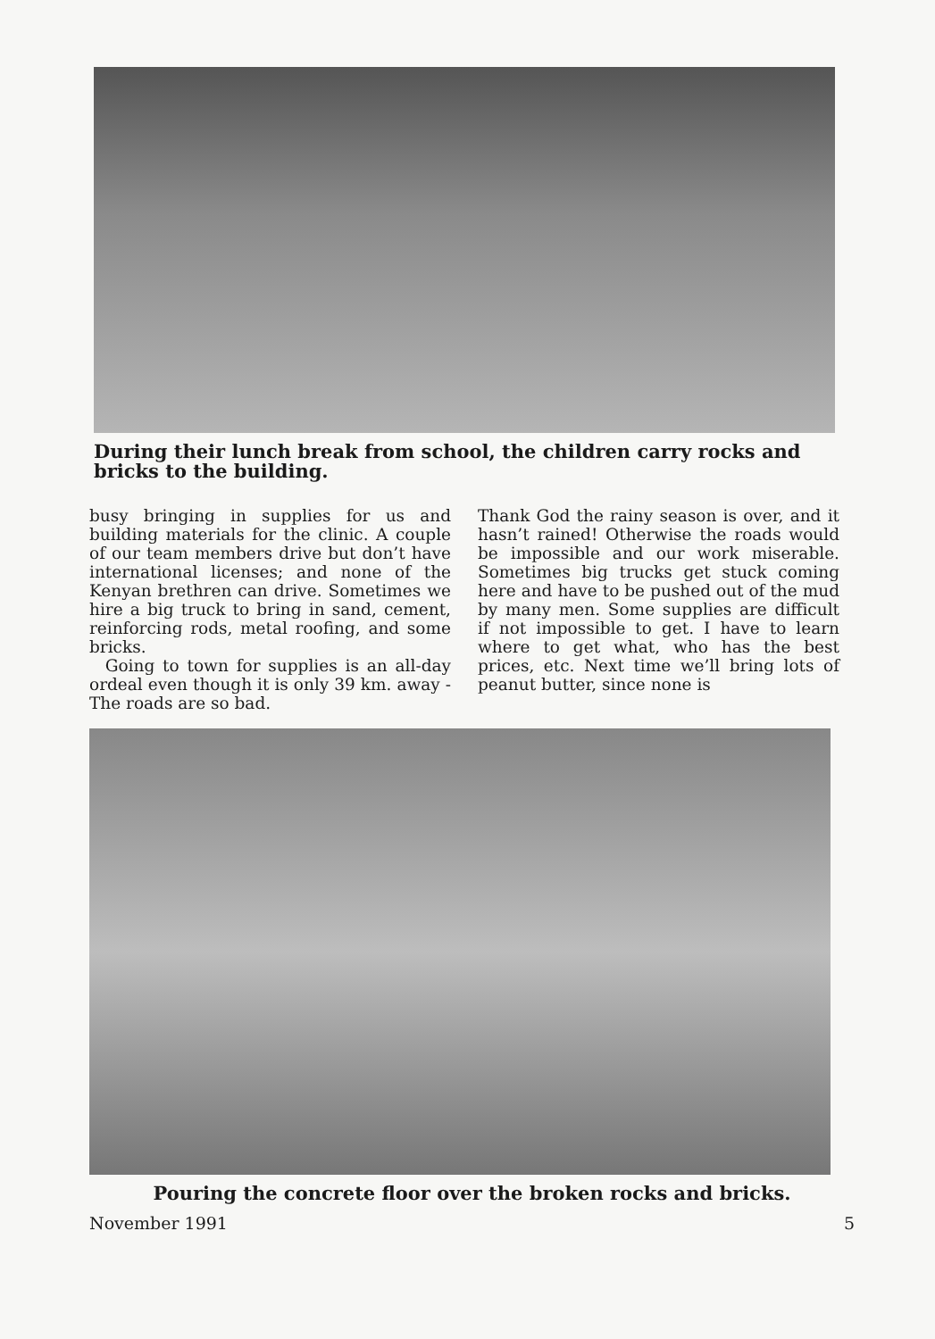During their lunch break from school, the children carry rocks and bricks to the building.
busy bringing in supplies for us and building materials for the clinic. A couple of our team members drive but don’t have international licenses; and none of the Kenyan brethren can drive. Sometimes we hire a big truck to bring in sand, cement, reinforcing rods, metal roofing, and some bricks.
Going to town for supplies is an all-day ordeal even though it is only 39 km. away - The roads are so bad.
Thank God the rainy season is over, and it hasn’t rained! Otherwise the roads would be impossible and our work miserable. Sometimes big trucks get stuck coming here and have to be pushed out of the mud by many men. Some supplies are difficult if not impossible to get. I have to learn where to get what, who has the best prices, etc. Next time we’ll bring lots of peanut butter, since none is
Pouring the concrete floor over the broken rocks and bricks.
November 1991 5